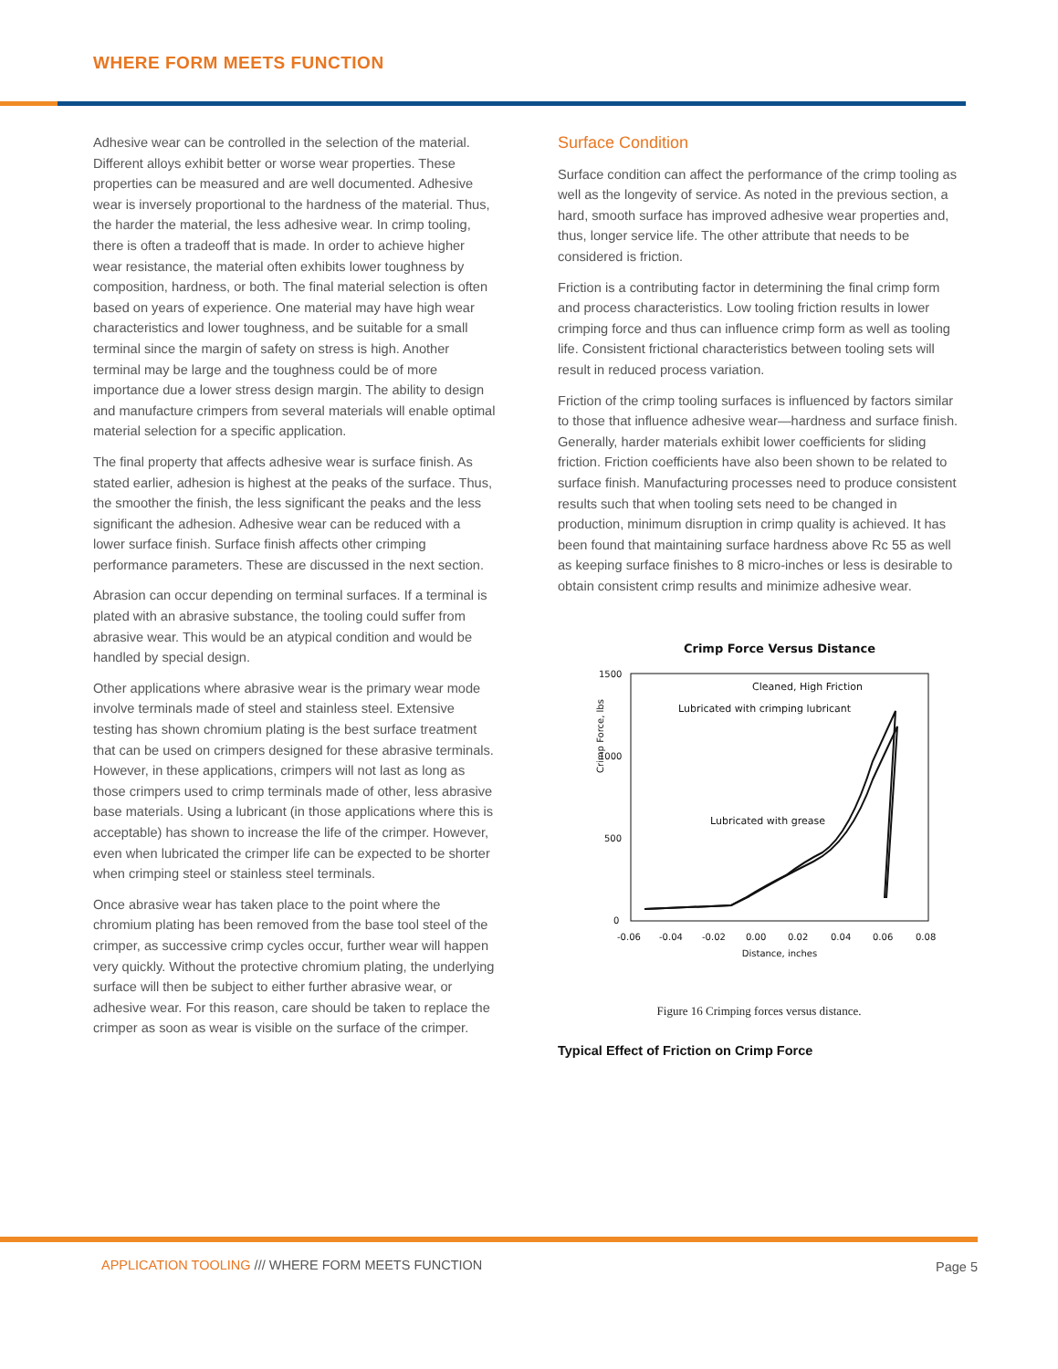WHERE FORM MEETS FUNCTION
Adhesive wear can be controlled in the selection of the material. Different alloys exhibit better or worse wear properties. These properties can be measured and are well documented. Adhesive wear is inversely proportional to the hardness of the material. Thus, the harder the material, the less adhesive wear. In crimp tooling, there is often a tradeoff that is made. In order to achieve higher wear resistance, the material often exhibits lower toughness by composition, hardness, or both. The final material selection is often based on years of experience. One material may have high wear characteristics and lower toughness, and be suitable for a small terminal since the margin of safety on stress is high. Another terminal may be large and the toughness could be of more importance due a lower stress design margin. The ability to design and manufacture crimpers from several materials will enable optimal material selection for a specific application.
The final property that affects adhesive wear is surface finish. As stated earlier, adhesion is highest at the peaks of the surface. Thus, the smoother the finish, the less significant the peaks and the less significant the adhesion. Adhesive wear can be reduced with a lower surface finish. Surface finish affects other crimping performance parameters. These are discussed in the next section.
Abrasion can occur depending on terminal surfaces. If a terminal is plated with an abrasive substance, the tooling could suffer from abrasive wear. This would be an atypical condition and would be handled by special design.
Other applications where abrasive wear is the primary wear mode involve terminals made of steel and stainless steel. Extensive testing has shown chromium plating is the best surface treatment that can be used on crimpers designed for these abrasive terminals. However, in these applications, crimpers will not last as long as those crimpers used to crimp terminals made of other, less abrasive base materials. Using a lubricant (in those applications where this is acceptable) has shown to increase the life of the crimper. However, even when lubricated the crimper life can be expected to be shorter when crimping steel or stainless steel terminals.
Once abrasive wear has taken place to the point where the chromium plating has been removed from the base tool steel of the crimper, as successive crimp cycles occur, further wear will happen very quickly. Without the protective chromium plating, the underlying surface will then be subject to either further abrasive wear, or adhesive wear. For this reason, care should be taken to replace the crimper as soon as wear is visible on the surface of the crimper.
Surface Condition
Surface condition can affect the performance of the crimp tooling as well as the longevity of service. As noted in the previous section, a hard, smooth surface has improved adhesive wear properties and, thus, longer service life. The other attribute that needs to be considered is friction.
Friction is a contributing factor in determining the final crimp form and process characteristics. Low tooling friction results in lower crimping force and thus can influence crimp form as well as tooling life. Consistent frictional characteristics between tooling sets will result in reduced process variation.
Friction of the crimp tooling surfaces is influenced by factors similar to those that influence adhesive wear—hardness and surface finish. Generally, harder materials exhibit lower coefficients for sliding friction. Friction coefficients have also been shown to be related to surface finish. Manufacturing processes need to produce consistent results such that when tooling sets need to be changed in production, minimum disruption in crimp quality is achieved. It has been found that maintaining surface hardness above Rc 55 as well as keeping surface finishes to 8 micro-inches or less is desirable to obtain consistent crimp results and minimize adhesive wear.
Crimp Force Versus Distance
1500
1000
500
0
Crimp Force, lbs
-0.06
-0.04
-0.02
0.00
0.02
0.04
0.06
0.08
Distance, inches
Cleaned, High Friction
Lubricated with crimping lubricant
Lubricated with grease
Figure 16 Crimping forces versus distance.
Typical Effect of Friction on Crimp Force
APPLICATION TOOLING /// WHERE FORM MEETS FUNCTION
Page 5